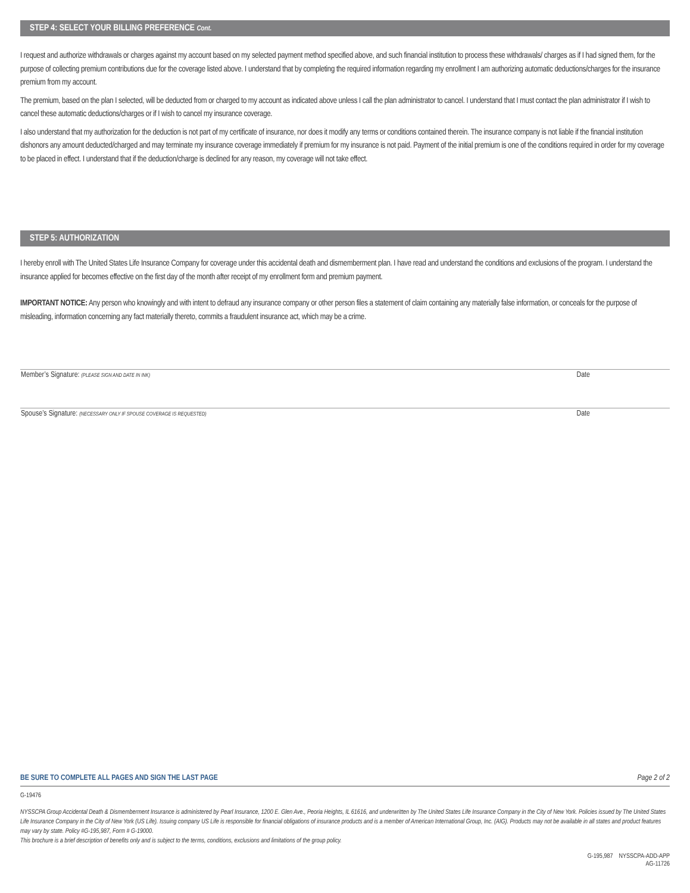STEP 4: SELECT YOUR BILLING PREFERENCE Cont.
I request and authorize withdrawals or charges against my account based on my selected payment method specified above, and such financial institution to process these withdrawals/ charges as if I had signed them, for the purpose of collecting premium contributions due for the coverage listed above. I understand that by completing the required information regarding my enrollment I am authorizing automatic deductions/charges for the insurance premium from my account.
The premium, based on the plan I selected, will be deducted from or charged to my account as indicated above unless I call the plan administrator to cancel. I understand that I must contact the plan administrator if I wish to cancel these automatic deductions/charges or if I wish to cancel my insurance coverage.
I also understand that my authorization for the deduction is not part of my certificate of insurance, nor does it modify any terms or conditions contained therein. The insurance company is not liable if the financial institution dishonors any amount deducted/charged and may terminate my insurance coverage immediately if premium for my insurance is not paid. Payment of the initial premium is one of the conditions required in order for my coverage to be placed in effect. I understand that if the deduction/charge is declined for any reason, my coverage will not take effect.
STEP 5: AUTHORIZATION
I hereby enroll with The United States Life Insurance Company for coverage under this accidental death and dismemberment plan. I have read and understand the conditions and exclusions of the program. I understand the insurance applied for becomes effective on the first day of the month after receipt of my enrollment form and premium payment.
IMPORTANT NOTICE: Any person who knowingly and with intent to defraud any insurance company or other person files a statement of claim containing any materially false information, or conceals for the purpose of misleading, information concerning any fact materially thereto, commits a fraudulent insurance act, which may be a crime.
Member’s Signature: (PLEASE SIGN AND DATE IN INK) Date
Spouse’s Signature: (NECESSARY ONLY IF SPOUSE COVERAGE IS REQUESTED) Date
BE SURE TO COMPLETE ALL PAGES AND SIGN THE LAST PAGE Page 2 of 2
G-19476
NYSSCPA Group Accidental Death & Dismemberment Insurance is administered by Pearl Insurance, 1200 E. Glen Ave., Peoria Heights, IL 61616, and underwritten by The United States Life Insurance Company in the City of New York. Policies issued by The United States Life Insurance Company in the City of New York (US Life). Issuing company US Life is responsible for financial obligations of insurance products and is a member of American International Group, Inc. (AIG). Products may not be available in all states and product features may vary by state. Policy #G-195,987, Form # G-19000.
This brochure is a brief description of benefits only and is subject to the terms, conditions, exclusions and limitations of the group policy.
G-195,987 NYSSCPA-ADD-APP
AG-11726